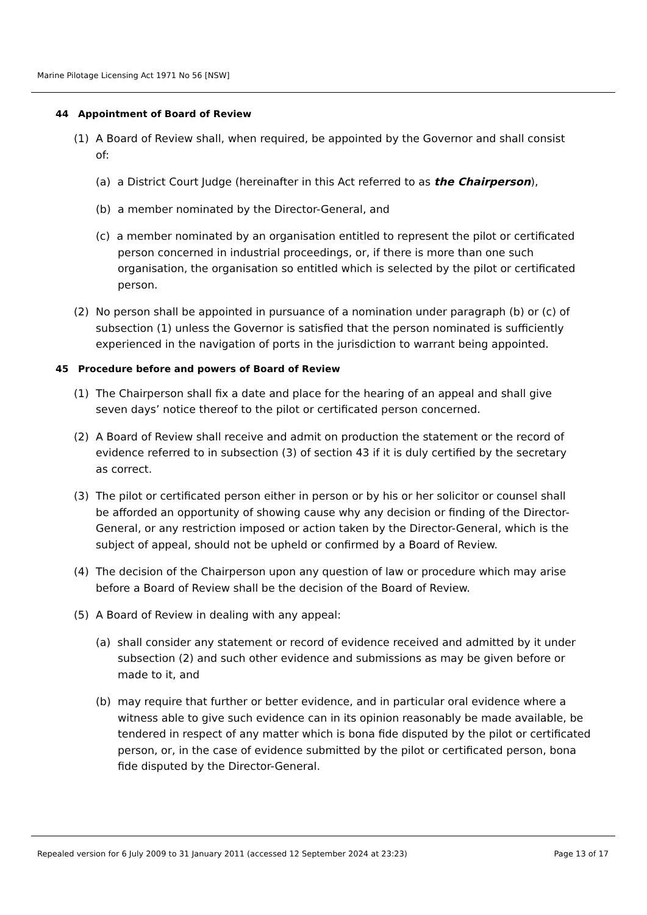Marine Pilotage Licensing Act 1971 No 56 [NSW]
44 Appointment of Board of Review
(1) A Board of Review shall, when required, be appointed by the Governor and shall consist of:
(a) a District Court Judge (hereinafter in this Act referred to as the Chairperson),
(b) a member nominated by the Director-General, and
(c) a member nominated by an organisation entitled to represent the pilot or certificated person concerned in industrial proceedings, or, if there is more than one such organisation, the organisation so entitled which is selected by the pilot or certificated person.
(2) No person shall be appointed in pursuance of a nomination under paragraph (b) or (c) of subsection (1) unless the Governor is satisfied that the person nominated is sufficiently experienced in the navigation of ports in the jurisdiction to warrant being appointed.
45 Procedure before and powers of Board of Review
(1) The Chairperson shall fix a date and place for the hearing of an appeal and shall give seven days’ notice thereof to the pilot or certificated person concerned.
(2) A Board of Review shall receive and admit on production the statement or the record of evidence referred to in subsection (3) of section 43 if it is duly certified by the secretary as correct.
(3) The pilot or certificated person either in person or by his or her solicitor or counsel shall be afforded an opportunity of showing cause why any decision or finding of the Director-General, or any restriction imposed or action taken by the Director-General, which is the subject of appeal, should not be upheld or confirmed by a Board of Review.
(4) The decision of the Chairperson upon any question of law or procedure which may arise before a Board of Review shall be the decision of the Board of Review.
(5) A Board of Review in dealing with any appeal:
(a) shall consider any statement or record of evidence received and admitted by it under subsection (2) and such other evidence and submissions as may be given before or made to it, and
(b) may require that further or better evidence, and in particular oral evidence where a witness able to give such evidence can in its opinion reasonably be made available, be tendered in respect of any matter which is bona fide disputed by the pilot or certificated person, or, in the case of evidence submitted by the pilot or certificated person, bona fide disputed by the Director-General.
Repealed version for 6 July 2009 to 31 January 2011 (accessed 12 September 2024 at 23:23) Page 13 of 17